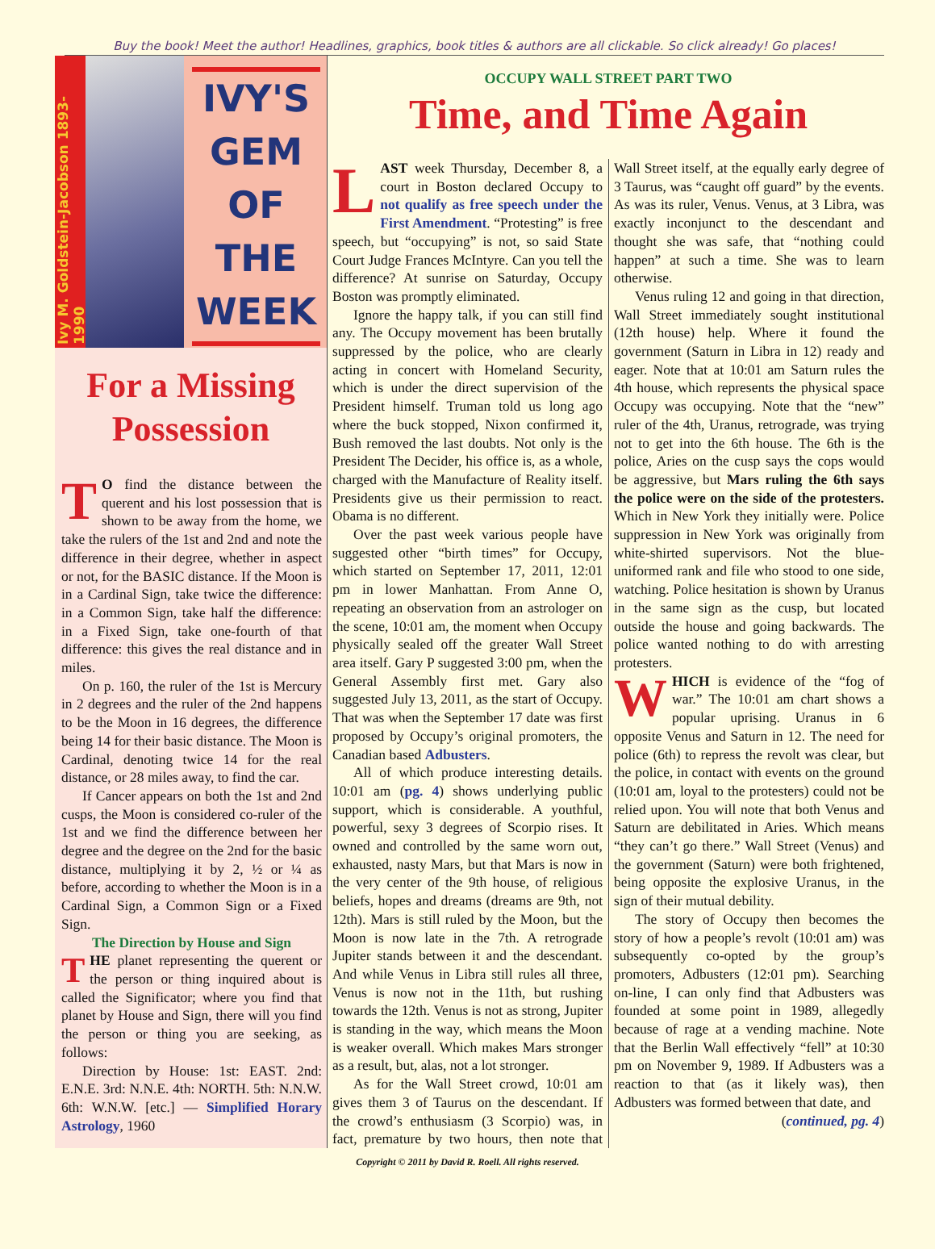Buy the book! Meet the author! Headlines, graphics, book titles & authors are all clickable. So click already! Go places!
Ivy M. Goldstein-Jacobson 1893-1990
IVY'S
GEM
OF
THE
WEEK
For a Missing Possession
TO find the distance between the querent and his lost possession that is shown to be away from the home, we take the rulers of the 1st and 2nd and note the difference in their degree, whether in aspect or not, for the BASIC distance. If the Moon is in a Cardinal Sign, take twice the difference: in a Common Sign, take half the difference: in a Fixed Sign, take one-fourth of that difference: this gives the real distance and in miles.
On p. 160, the ruler of the 1st is Mercury in 2 degrees and the ruler of the 2nd happens to be the Moon in 16 degrees, the difference being 14 for their basic distance. The Moon is Cardinal, denoting twice 14 for the real distance, or 28 miles away, to find the car.
If Cancer appears on both the 1st and 2nd cusps, the Moon is considered co-ruler of the 1st and we find the difference between her degree and the degree on the 2nd for the basic distance, multiplying it by 2, ½ or ¼ as before, according to whether the Moon is in a Cardinal Sign, a Common Sign or a Fixed Sign.
The Direction by House and Sign
THE planet representing the querent or the person or thing inquired about is called the Significator; where you find that planet by House and Sign, there will you find the person or thing you are seeking, as follows:
Direction by House: 1st: EAST. 2nd: E.N.E. 3rd: N.N.E. 4th: NORTH. 5th: N.N.W. 6th: W.N.W. [etc.] — Simplified Horary Astrology, 1960
OCCUPY WALL STREET PART TWO
Time, and Time Again
LAST week Thursday, December 8, a court in Boston declared Occupy to not qualify as free speech under the First Amendment. “Protesting” is free speech, but “occupying” is not, so said State Court Judge Frances McIntyre. Can you tell the difference? At sunrise on Saturday, Occupy Boston was promptly eliminated.
Ignore the happy talk, if you can still find any. The Occupy movement has been brutally suppressed by the police, who are clearly acting in concert with Homeland Security, which is under the direct supervision of the President himself. Truman told us long ago where the buck stopped, Nixon confirmed it, Bush removed the last doubts. Not only is the President The Decider, his office is, as a whole, charged with the Manufacture of Reality itself. Presidents give us their permission to react. Obama is no different.
Over the past week various people have suggested other “birth times” for Occupy, which started on September 17, 2011, 12:01 pm in lower Manhattan. From Anne O, repeating an observation from an astrologer on the scene, 10:01 am, the moment when Occupy physically sealed off the greater Wall Street area itself. Gary P suggested 3:00 pm, when the General Assembly first met. Gary also suggested July 13, 2011, as the start of Occupy. That was when the September 17 date was first proposed by Occupy’s original promoters, the Canadian based Adbusters.
All of which produce interesting details. 10:01 am (pg. 4) shows underlying public support, which is considerable. A youthful, powerful, sexy 3 degrees of Scorpio rises. It owned and controlled by the same worn out, exhausted, nasty Mars, but that Mars is now in the very center of the 9th house, of religious beliefs, hopes and dreams (dreams are 9th, not 12th). Mars is still ruled by the Moon, but the Moon is now late in the 7th. A retrograde Jupiter stands between it and the descendant. And while Venus in Libra still rules all three, Venus is now not in the 11th, but rushing towards the 12th. Venus is not as strong, Jupiter is standing in the way, which means the Moon is weaker overall. Which makes Mars stronger as a result, but, alas, not a lot stronger.
As for the Wall Street crowd, 10:01 am gives them 3 of Taurus on the descendant. If the crowd’s enthusiasm (3 Scorpio) was, in fact, premature by two hours, then note that Wall Street itself, at the equally early degree of 3 Taurus, was “caught off guard” by the events. As was its ruler, Venus. Venus, at 3 Libra, was exactly inconjunct to the descendant and thought she was safe, that “nothing could happen” at such a time. She was to learn otherwise.
Venus ruling 12 and going in that direction, Wall Street immediately sought institutional (12th house) help. Where it found the government (Saturn in Libra in 12) ready and eager. Note that at 10:01 am Saturn rules the 4th house, which represents the physical space Occupy was occupying. Note that the “new” ruler of the 4th, Uranus, retrograde, was trying not to get into the 6th house. The 6th is the police, Aries on the cusp says the cops would be aggressive, but Mars ruling the 6th says the police were on the side of the protesters. Which in New York they initially were. Police suppression in New York was originally from white-shirted supervisors. Not the blue-uniformed rank and file who stood to one side, watching. Police hesitation is shown by Uranus in the same sign as the cusp, but located outside the house and going backwards. The police wanted nothing to do with arresting protesters.
WHICH is evidence of the “fog of war.” The 10:01 am chart shows a popular uprising. Uranus in 6 opposite Venus and Saturn in 12. The need for police (6th) to repress the revolt was clear, but the police, in contact with events on the ground (10:01 am, loyal to the protesters) could not be relied upon. You will note that both Venus and Saturn are debilitated in Aries. Which means “they can’t go there.” Wall Street (Venus) and the government (Saturn) were both frightened, being opposite the explosive Uranus, in the sign of their mutual debility.
The story of Occupy then becomes the story of how a people’s revolt (10:01 am) was subsequently co-opted by the group’s promoters, Adbusters (12:01 pm). Searching on-line, I can only find that Adbusters was founded at some point in 1989, allegedly because of rage at a vending machine. Note that the Berlin Wall effectively “fell” at 10:30 pm on November 9, 1989. If Adbusters was a reaction to that (as it likely was), then Adbusters was formed between that date, and
(continued, pg. 4)
Copyright © 2011 by David R. Roell. All rights reserved.